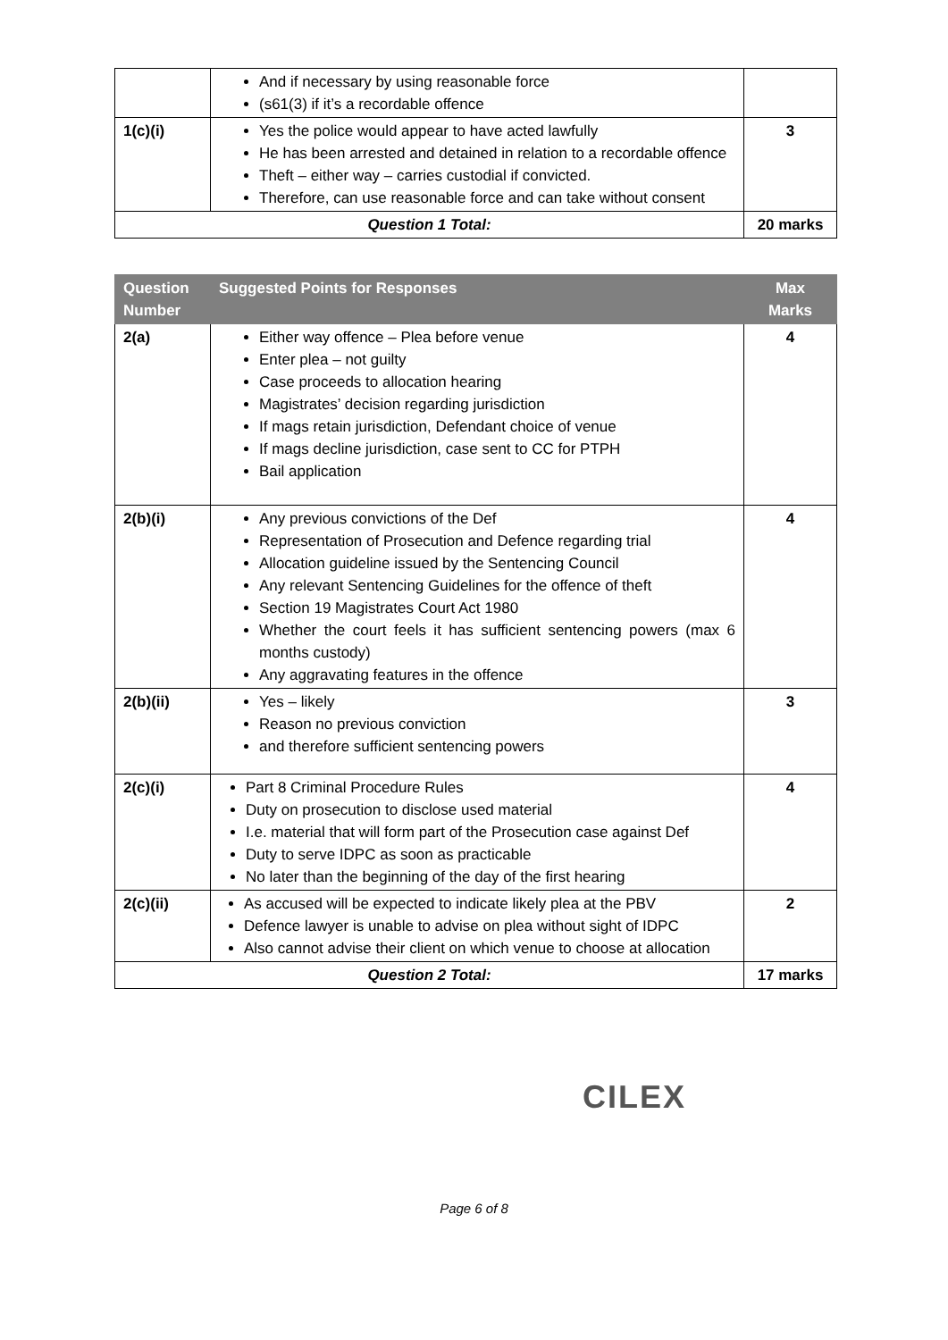| | And if necessary by using reasonable force (s61(3) if it’s a recordable offence | |
| 1(c)(i) | Yes the police would appear to have acted lawfully He has been arrested and detained in relation to a recordable offence Theft – either way – carries custodial if convicted. Therefore, can use reasonable force and can take without consent | 3 |
| Question 1 Total: | | 20 marks |
| Question Number | Suggested Points for Responses | Max Marks |
| --- | --- | --- |
| 2(a) | Either way offence – Plea before venue Enter plea – not guilty Case proceeds to allocation hearing Magistrates’ decision regarding jurisdiction If mags retain jurisdiction, Defendant choice of venue If mags decline jurisdiction, case sent to CC for PTPH Bail application | 4 |
| 2(b)(i) | Any previous convictions of the Def Representation of Prosecution and Defence regarding trial Allocation guideline issued by the Sentencing Council Any relevant Sentencing Guidelines for the offence of theft Section 19 Magistrates Court Act 1980 Whether the court feels it has sufficient sentencing powers (max 6 months custody) Any aggravating features in the offence | 4 |
| 2(b)(ii) | Yes – likely Reason no previous conviction and therefore sufficient sentencing powers | 3 |
| 2(c)(i) | Part 8 Criminal Procedure Rules Duty on prosecution to disclose used material I.e. material that will form part of the Prosecution case against Def Duty to serve IDPC as soon as practicable No later than the beginning of the day of the first hearing | 4 |
| 2(c)(ii) | As accused will be expected to indicate likely plea at the PBV Defence lawyer is unable to advise on plea without sight of IDPC Also cannot advise their client on which venue to choose at allocation | 2 |
| Question 2 Total: | | 17 marks |
CILEX
Page 6 of 8